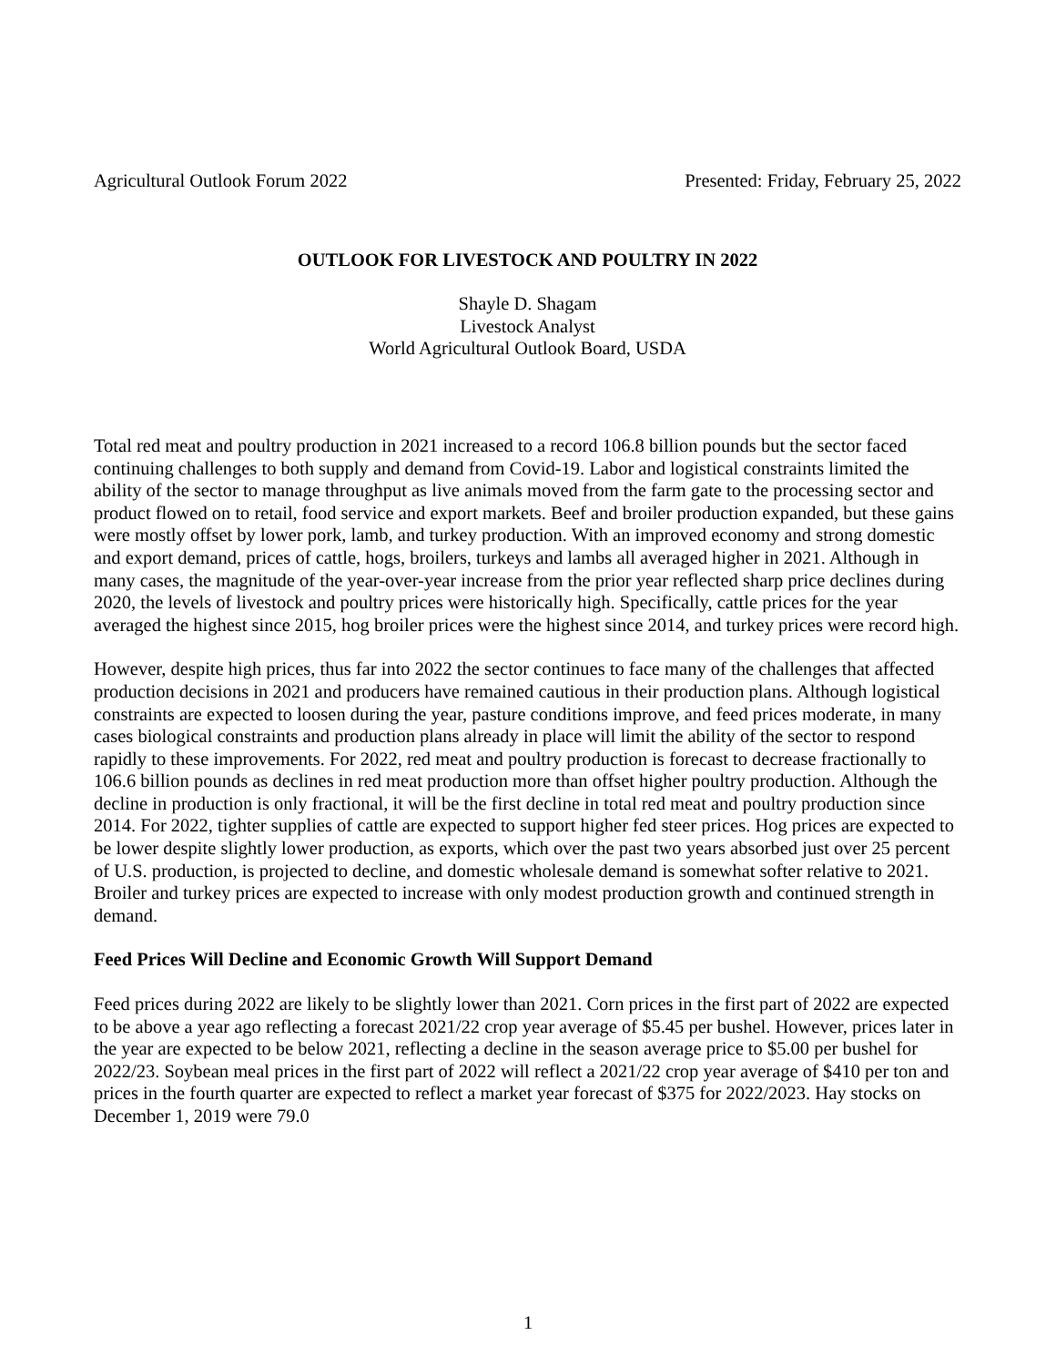Agricultural Outlook Forum 2022 Presented: Friday, February 25, 2022
OUTLOOK FOR LIVESTOCK AND POULTRY IN 2022
Shayle D. Shagam
Livestock Analyst
World Agricultural Outlook Board, USDA
Total red meat and poultry production in 2021 increased to a record 106.8 billion pounds but the sector faced continuing challenges to both supply and demand from Covid-19. Labor and logistical constraints limited the ability of the sector to manage throughput as live animals moved from the farm gate to the processing sector and product flowed on to retail, food service and export markets. Beef and broiler production expanded, but these gains were mostly offset by lower pork, lamb, and turkey production. With an improved economy and strong domestic and export demand, prices of cattle, hogs, broilers, turkeys and lambs all averaged higher in 2021. Although in many cases, the magnitude of the year-over-year increase from the prior year reflected sharp price declines during 2020, the levels of livestock and poultry prices were historically high. Specifically, cattle prices for the year averaged the highest since 2015, hog broiler prices were the highest since 2014, and turkey prices were record high.
However, despite high prices, thus far into 2022 the sector continues to face many of the challenges that affected production decisions in 2021 and producers have remained cautious in their production plans. Although logistical constraints are expected to loosen during the year, pasture conditions improve, and feed prices moderate, in many cases biological constraints and production plans already in place will limit the ability of the sector to respond rapidly to these improvements. For 2022, red meat and poultry production is forecast to decrease fractionally to 106.6 billion pounds as declines in red meat production more than offset higher poultry production. Although the decline in production is only fractional, it will be the first decline in total red meat and poultry production since 2014. For 2022, tighter supplies of cattle are expected to support higher fed steer prices. Hog prices are expected to be lower despite slightly lower production, as exports, which over the past two years absorbed just over 25 percent of U.S. production, is projected to decline, and domestic wholesale demand is somewhat softer relative to 2021. Broiler and turkey prices are expected to increase with only modest production growth and continued strength in demand.
Feed Prices Will Decline and Economic Growth Will Support Demand
Feed prices during 2022 are likely to be slightly lower than 2021. Corn prices in the first part of 2022 are expected to be above a year ago reflecting a forecast 2021/22 crop year average of $5.45 per bushel. However, prices later in the year are expected to be below 2021, reflecting a decline in the season average price to $5.00 per bushel for 2022/23. Soybean meal prices in the first part of 2022 will reflect a 2021/22 crop year average of $410 per ton and prices in the fourth quarter are expected to reflect a market year forecast of $375 for 2022/2023. Hay stocks on December 1, 2019 were 79.0
1